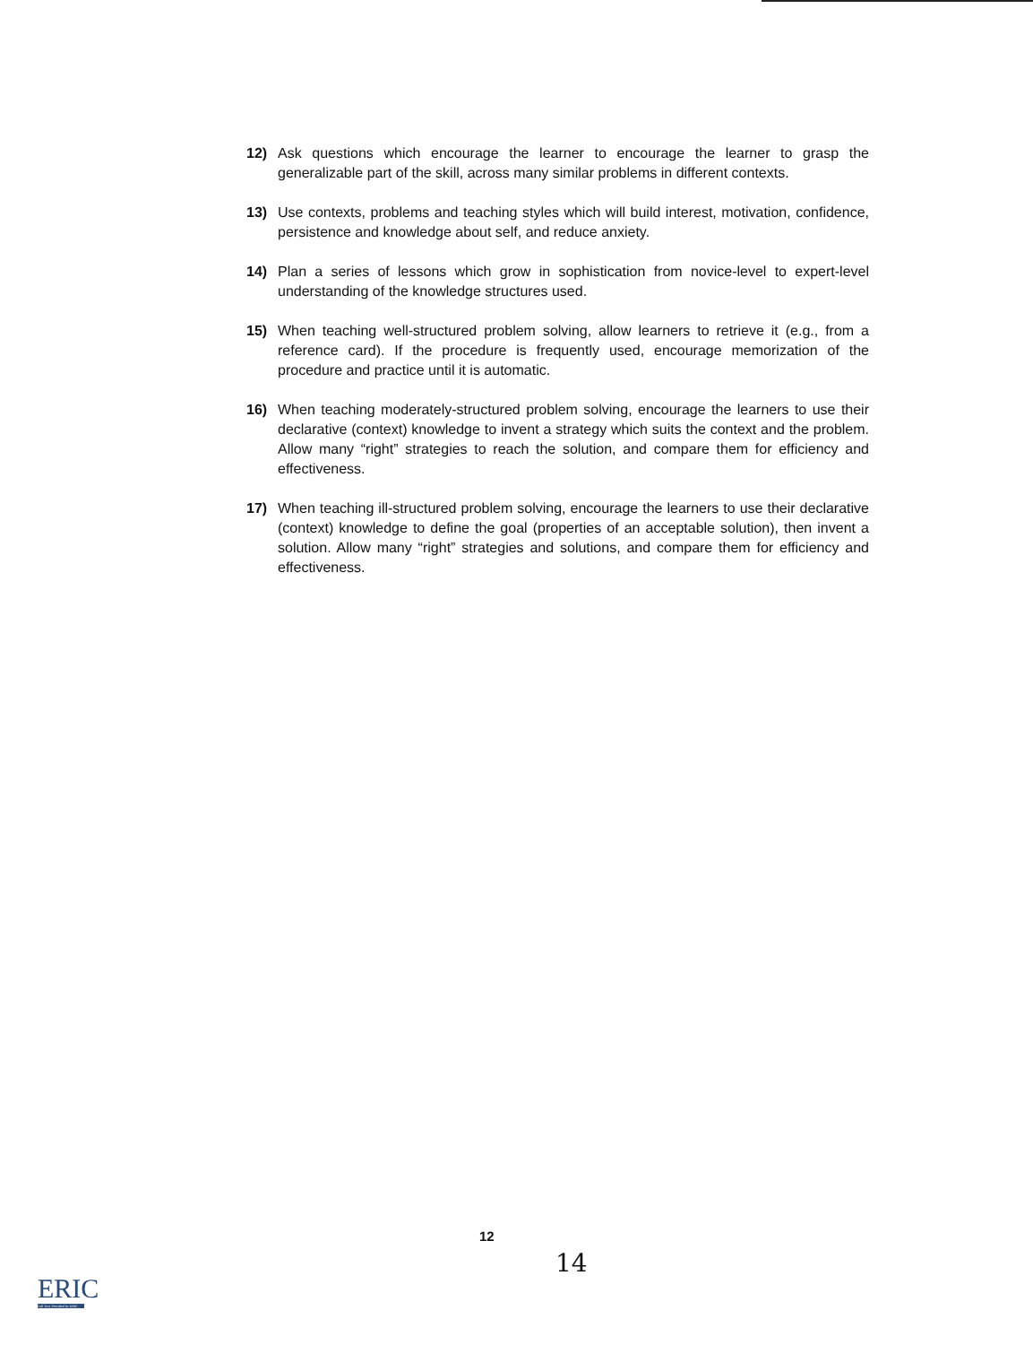12) Ask questions which encourage the learner to encourage the learner to grasp the generalizable part of the skill, across many similar problems in different contexts.
13) Use contexts, problems and teaching styles which will build interest, motivation, confidence, persistence and knowledge about self, and reduce anxiety.
14) Plan a series of lessons which grow in sophistication from novice-level to expert-level understanding of the knowledge structures used.
15) When teaching well-structured problem solving, allow learners to retrieve it (e.g., from a reference card). If the procedure is frequently used, encourage memorization of the procedure and practice until it is automatic.
16) When teaching moderately-structured problem solving, encourage the learners to use their declarative (context) knowledge to invent a strategy which suits the context and the problem. Allow many “right” strategies to reach the solution, and compare them for efficiency and effectiveness.
17) When teaching ill-structured problem solving, encourage the learners to use their declarative (context) knowledge to define the goal (properties of an acceptable solution), then invent a solution. Allow many “right” strategies and solutions, and compare them for efficiency and effectiveness.
12
14
ERIC
Full Text Provided by ERIC